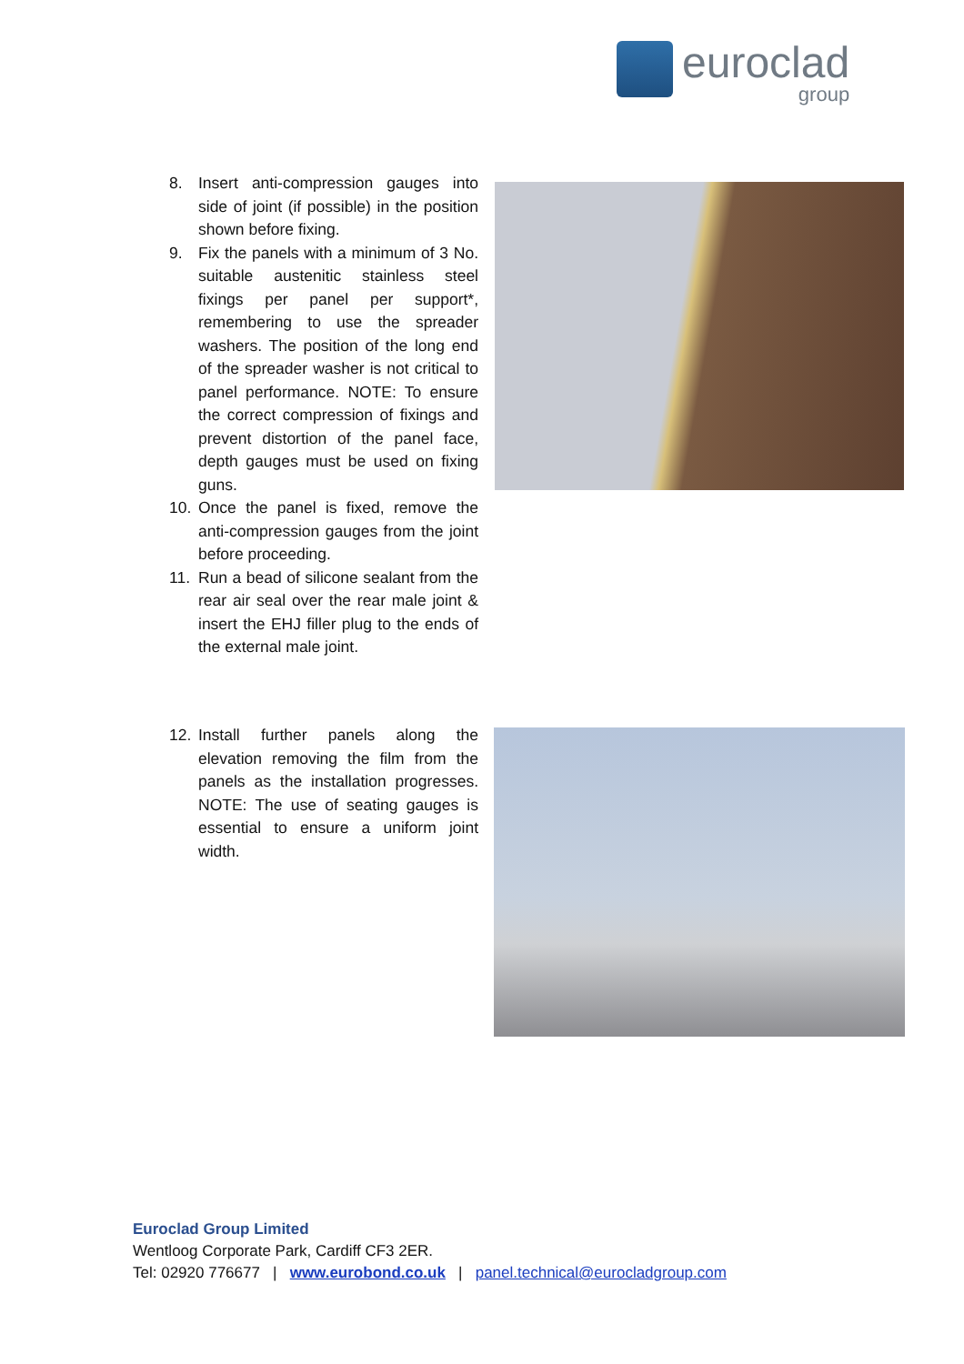euroclad
group
8. Insert anti-compression gauges into side of joint (if possible) in the position shown before fixing.
9. Fix the panels with a minimum of 3 No. suitable austenitic stainless steel fixings per panel per support*, remembering to use the spreader washers. The position of the long end of the spreader washer is not critical to panel performance. NOTE: To ensure the correct compression of fixings and prevent distortion of the panel face, depth gauges must be used on fixing guns.
10. Once the panel is fixed, remove the anti-compression gauges from the joint before proceeding.
11. Run a bead of silicone sealant from the rear air seal over the rear male joint & insert the EHJ filler plug to the ends of the external male joint.
12. Install further panels along the elevation removing the film from the panels as the installation progresses. NOTE: The use of seating gauges is essential to ensure a uniform joint width.
Euroclad Group Limited
Wentloog Corporate Park, Cardiff CF3 2ER.
Tel: 02920 776677 | www.eurobond.co.uk | panel.technical@eurocladgroup.com